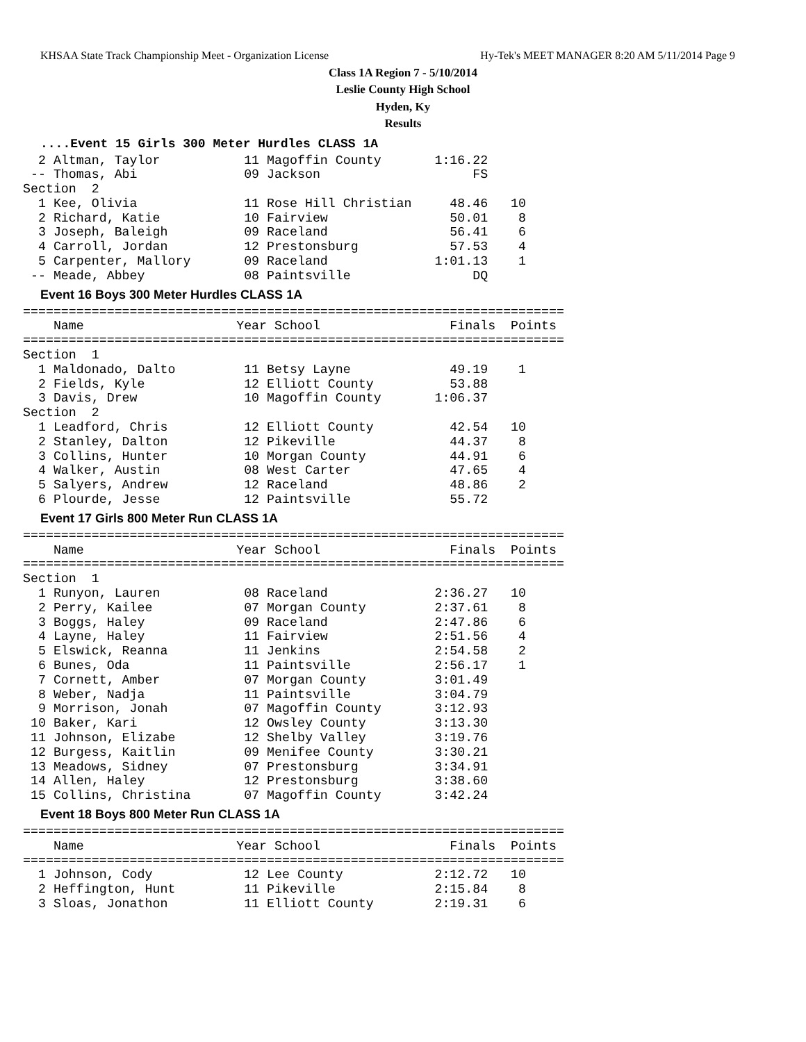KHSAA State Track Championship Meet - Organization License Hy-Tek's MEET MANAGER 8:20 AM 5/11/2014 Page 9
Class 1A Region 7 - 5/10/2014
Leslie County High School
Hyden, Ky
Results
....Event 15 Girls 300 Meter Hurdles CLASS 1A
  2 Altman, Taylor           11 Magoffin County       1:16.22
 -- Thomas, Abi              09 Jackson                    FS
Section  2
  1 Kee, Olivia              11 Rose Hill Christian     48.46   10
  2 Richard, Katie           10 Fairview                50.01    8
  3 Joseph, Baleigh          09 Raceland                56.41    6
  4 Carroll, Jordan          12 Prestonsburg            57.53    4
  5 Carpenter, Mallory       09 Raceland              1:01.13    1
 -- Meade, Abbey             08 Paintsville                DQ
Event 16 Boys 300 Meter Hurdles CLASS 1A
=======================================================================
    Name                    Year School                 Finals  Points
=======================================================================
Section  1
  1 Maldonado, Dalto         11 Betsy Layne             49.19    1
  2 Fields, Kyle             12 Elliott County          53.88
  3 Davis, Drew              10 Magoffin County       1:06.37
Section  2
  1 Leadford, Chris          12 Elliott County          42.54   10
  2 Stanley, Dalton          12 Pikeville               44.37    8
  3 Collins, Hunter          10 Morgan County           44.91    6
  4 Walker, Austin           08 West Carter             47.65    4
  5 Salyers, Andrew          12 Raceland                48.86    2
  6 Plourde, Jesse           12 Paintsville             55.72
Event 17 Girls 800 Meter Run CLASS 1A
=======================================================================
    Name                    Year School                 Finals  Points
=======================================================================
Section  1
  1 Runyon, Lauren           08 Raceland              2:36.27   10
  2 Perry, Kailee            07 Morgan County         2:37.61    8
  3 Boggs, Haley             09 Raceland              2:47.86    6
  4 Layne, Haley             11 Fairview              2:51.56    4
  5 Elswick, Reanna          11 Jenkins               2:54.58    2
  6 Bunes, Oda               11 Paintsville           2:56.17    1
  7 Cornett, Amber           07 Morgan County         3:01.49
  8 Weber, Nadja             11 Paintsville           3:04.79
  9 Morrison, Jonah          07 Magoffin County       3:12.93
 10 Baker, Kari              12 Owsley County         3:13.30
 11 Johnson, Elizabe         12 Shelby Valley         3:19.76
 12 Burgess, Kaitlin         09 Menifee County        3:30.21
 13 Meadows, Sidney          07 Prestonsburg          3:34.91
 14 Allen, Haley             12 Prestonsburg          3:38.60
 15 Collins, Christina       07 Magoffin County       3:42.24
Event 18 Boys 800 Meter Run CLASS 1A
=======================================================================
    Name                    Year School                 Finals  Points
=======================================================================
  1 Johnson, Cody            12 Lee County            2:12.72   10
  2 Heffington, Hunt         11 Pikeville             2:15.84    8
  3 Sloas, Jonathon          11 Elliott County        2:19.31    6